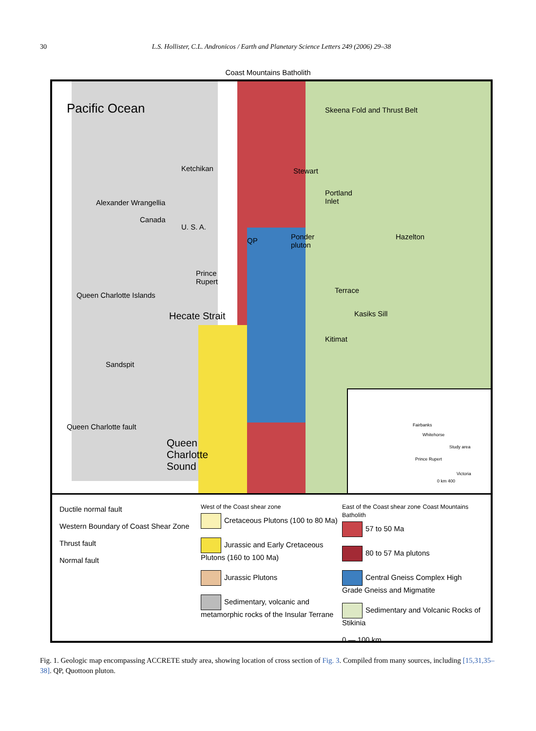30 L.S. Hollister, C.L. Andronicos / Earth and Planetary Science Letters 249 (2006) 29–38
Coast Mountains Batholith
Pacific Ocean Skeena Fold and Thrust Belt
Ketchikan Stewart
Portland
Inlet Alexander Wrangellia
Canada
U. S. A.
QP Ponder
pluton
Hazelton
Prince
Rupert
Terrace
Kasiks Sill
Kitimat
Hecate Strait
Queen Charlotte Islands
Sandspit
Queen Charlotte fault
Queen
Charlotte
Sound
Fairbanks
Whitehorse
Prince Rupert
Victoria
Study area
0 km 400
Ductile normal fault
Western Boundary of Coast Shear Zone
Thrust fault
Normal fault
West of the Coast shear zone
Cretaceous Plutons (100 to 80 Ma)
Jurassic and Early Cretaceous Plutons (160 to 100 Ma)
Jurassic Plutons
Sedimentary, volcanic and metamorphic rocks of the Insular Terrane
East of the Coast shear zone Coast Mountains Batholith
57 to 50 Ma
80 to 57 Ma plutons
Central Gneiss Complex High Grade Gneiss and Migmatite
Sedimentary and Volcanic Rocks of Stikinia
0 — 100 km
Fig. 1. Geologic map encompassing ACCRETE study area, showing location of cross section of Fig. 3. Compiled from many sources, including [15,31,35–38]. QP, Quottoon pluton.